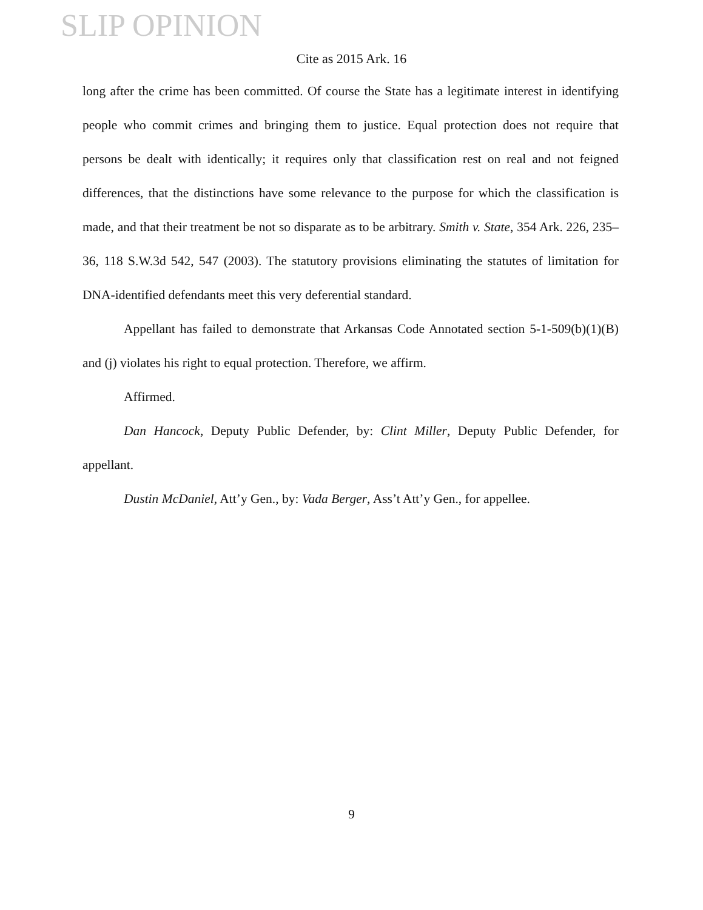SLIP OPINION
Cite as 2015 Ark. 16
long after the crime has been committed. Of course the State has a legitimate interest in identifying people who commit crimes and bringing them to justice. Equal protection does not require that persons be dealt with identically; it requires only that classification rest on real and not feigned differences, that the distinctions have some relevance to the purpose for which the classification is made, and that their treatment be not so disparate as to be arbitrary. Smith v. State, 354 Ark. 226, 235–36, 118 S.W.3d 542, 547 (2003). The statutory provisions eliminating the statutes of limitation for DNA-identified defendants meet this very deferential standard.
Appellant has failed to demonstrate that Arkansas Code Annotated section 5-1-509(b)(1)(B) and (j) violates his right to equal protection. Therefore, we affirm.
Affirmed.
Dan Hancock, Deputy Public Defender, by: Clint Miller, Deputy Public Defender, for appellant.
Dustin McDaniel, Att’y Gen., by: Vada Berger, Ass’t Att’y Gen., for appellee.
9